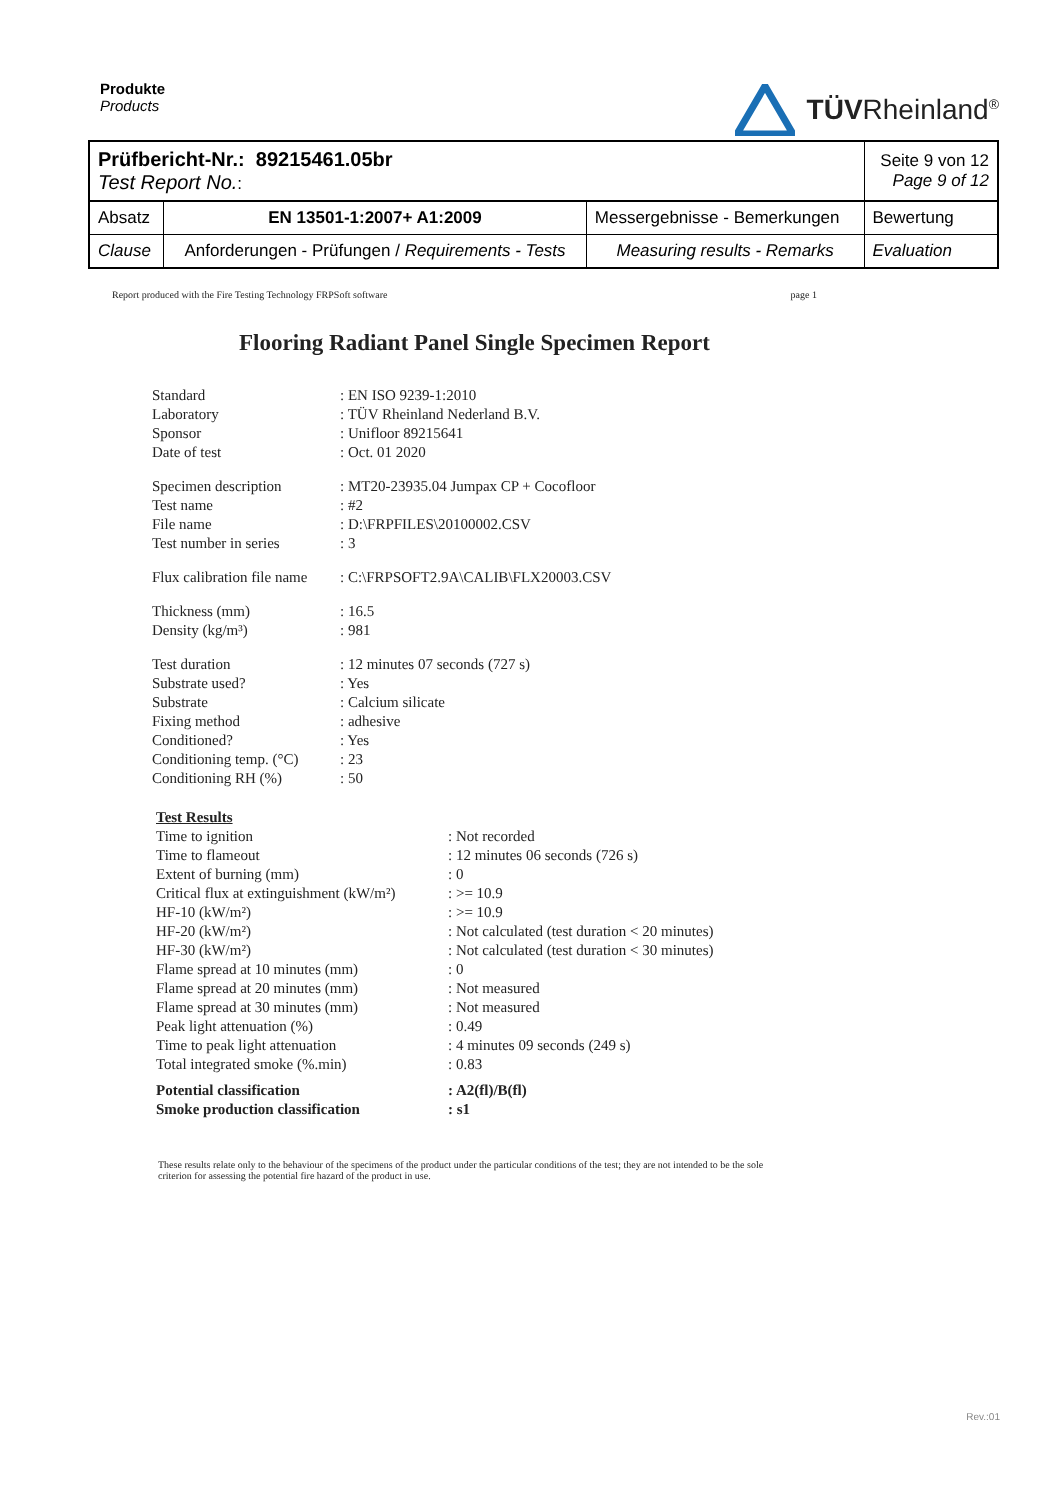Produkte
Products
TÜVRheinland<sup>®</sup>
| Prüfbericht-Nr.: 89215461.05br Test Report No. : | | | Seite 9 von 12 Page 9 of 12 |
| Absatz | EN 13501-1:2007+ A1:2009 | Messergebnisse - Bemerkungen | Bewertung |
| Clause | Anforderungen - Prüfungen / Requirements - Tests | Measuring results - Remarks | Evaluation |
Report produced with the Fire Testing Technology FRPSoft software page 1
Flooring Radiant Panel Single Specimen Report
| Standard | : EN ISO 9239-1:2010 |
| Laboratory | : TÜV Rheinland Nederland B.V. |
| Sponsor | : Unifloor 89215641 |
| Date of test | : Oct. 01 2020 |
| Specimen description | : MT20-23935.04 Jumpax CP + Cocofloor |
| Test name | : #2 |
| File name | : D:\FRPFILES\20100002.CSV |
| Test number in series | : 3 |
| Flux calibration file name | : C:\FRPSOFT2.9A\CALIB\FLX20003.CSV |
| Thickness (mm) | : 16.5 |
| Density (kg/m³) | : 981 |
| Test duration | : 12 minutes 07 seconds (727 s) |
| Substrate used? | : Yes |
| Substrate | : Calcium silicate |
| Fixing method | : adhesive |
| Conditioned? | : Yes |
| Conditioning temp. (°C) | : 23 |
| Conditioning RH (%) | : 50 |
| Test Results | |
| Time to ignition | : Not recorded |
| Time to flameout | : 12 minutes 06 seconds (726 s) |
| Extent of burning (mm) | : 0 |
| Critical flux at extinguishment (kW/m²) | : >= 10.9 |
| HF-10 (kW/m²) | : >= 10.9 |
| HF-20 (kW/m²) | : Not calculated (test duration < 20 minutes) |
| HF-30 (kW/m²) | : Not calculated (test duration < 30 minutes) |
| Flame spread at 10 minutes (mm) | : 0 |
| Flame spread at 20 minutes (mm) | : Not measured |
| Flame spread at 30 minutes (mm) | : Not measured |
| Peak light attenuation (%) | : 0.49 |
| Time to peak light attenuation | : 4 minutes 09 seconds (249 s) |
| Total integrated smoke (%.min) | : 0.83 |
| Potential classification | : A2(fl)/B(fl) |
| Smoke production classification | : s1 |
These results relate only to the behaviour of the specimens of the product under the particular conditions of the test; they are not intended to be the sole criterion for assessing the potential fire hazard of the product in use.
Rev.:01